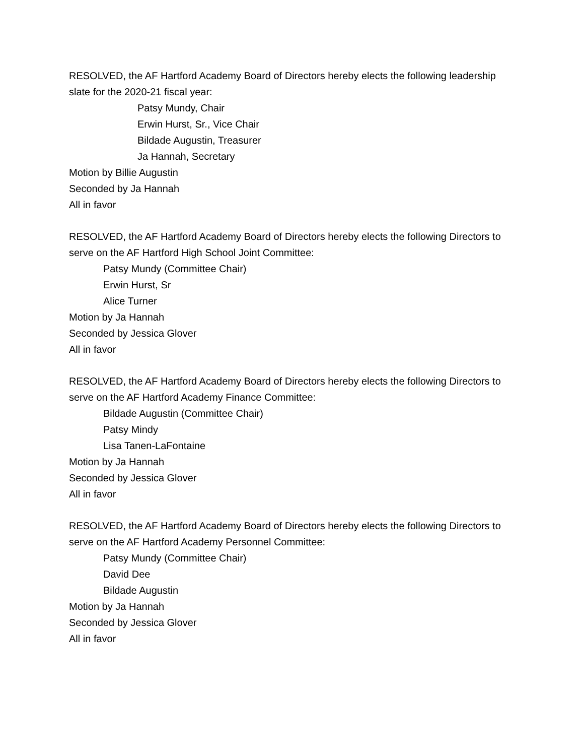RESOLVED, the AF Hartford Academy Board of Directors hereby elects the following leadership slate for the 2020-21 fiscal year:
Patsy Mundy, Chair
Erwin Hurst, Sr., Vice Chair
Bildade Augustin, Treasurer
Ja Hannah, Secretary
Motion by Billie Augustin
Seconded by Ja Hannah
All in favor
RESOLVED, the AF Hartford Academy Board of Directors hereby elects the following Directors to serve on the AF Hartford High School Joint Committee:
Patsy Mundy (Committee Chair)
Erwin Hurst, Sr
Alice Turner
Motion by Ja Hannah
Seconded by Jessica Glover
All in favor
RESOLVED, the AF Hartford Academy Board of Directors hereby elects the following Directors to serve on the AF Hartford Academy Finance Committee:
Bildade Augustin (Committee Chair)
Patsy Mindy
Lisa Tanen-LaFontaine
Motion by Ja Hannah
Seconded by Jessica Glover
All in favor
RESOLVED, the AF Hartford Academy Board of Directors hereby elects the following Directors to serve on the AF Hartford Academy Personnel Committee:
Patsy Mundy (Committee Chair)
David Dee
Bildade Augustin
Motion by Ja Hannah
Seconded by Jessica Glover
All in favor